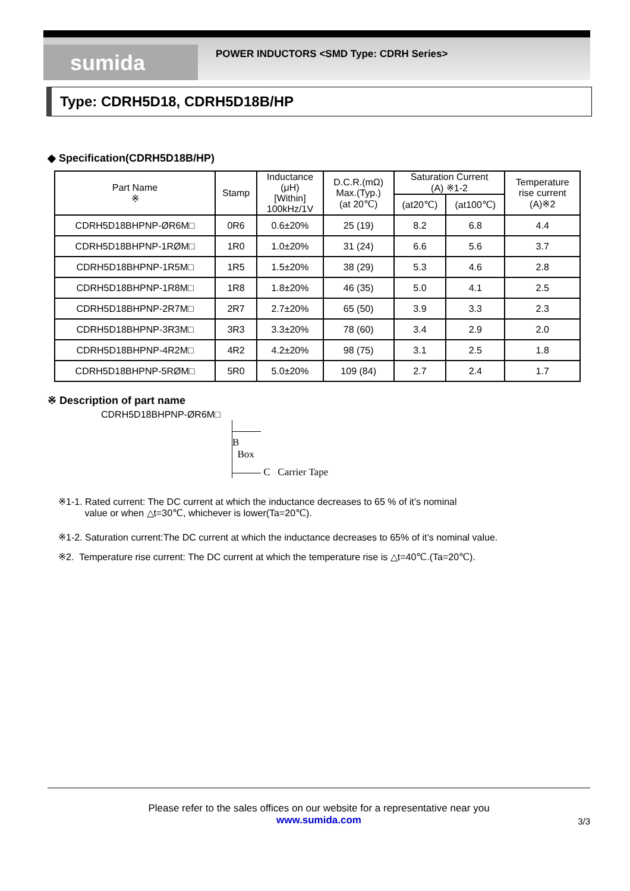sumida
POWER INDUCTORS <SMD Type: CDRH Series>
Type: CDRH5D18, CDRH5D18B/HP
◆ Specification(CDRH5D18B/HP)
| Part Name ※ | Stamp | Inductance (μH) [Within] 100kHz/1V | D.C.R.(mΩ) Max.(Typ.) (at 20℃) | Saturation Current (A) ※1-2 | | Temperature rise current (A)※2 |
| --- | --- | --- | --- | --- | --- | --- |
| | | | | (at20℃) | (at100℃) | |
| CDRH5D18BHPNP-ØR6M□ | 0R6 | 0.6±20% | 25 (19) | 8.2 | 6.8 | 4.4 |
| CDRH5D18BHPNP-1RØM□ | 1R0 | 1.0±20% | 31 (24) | 6.6 | 5.6 | 3.7 |
| CDRH5D18BHPNP-1R5M□ | 1R5 | 1.5±20% | 38 (29) | 5.3 | 4.6 | 2.8 |
| CDRH5D18BHPNP-1R8M□ | 1R8 | 1.8±20% | 46 (35) | 5.0 | 4.1 | 2.5 |
| CDRH5D18BHPNP-2R7M□ | 2R7 | 2.7±20% | 65 (50) | 3.9 | 3.3 | 2.3 |
| CDRH5D18BHPNP-3R3M□ | 3R3 | 3.3±20% | 78 (60) | 3.4 | 2.9 | 2.0 |
| CDRH5D18BHPNP-4R2M□ | 4R2 | 4.2±20% | 98 (75) | 3.1 | 2.5 | 1.8 |
| CDRH5D18BHPNP-5RØM□ | 5R0 | 5.0±20% | 109 (84) | 2.7 | 2.4 | 1.7 |
※ Description of part name
CDRH5D18BHPNP-ØR6M□
B Box
C Carrier Tape
※1-1. Rated current: The DC current at which the inductance decreases to 65 % of it’s nominal
value or when △t=30℃, whichever is lower(Ta=20℃).
※1-2. Saturation current:The DC current at which the inductance decreases to 65% of it’s nominal value.
※2. Temperature rise current: The DC current at which the temperature rise is △t=40℃.(Ta=20℃).
Please refer to the sales offices on our website for a representative near you
www.sumida.com
3/3